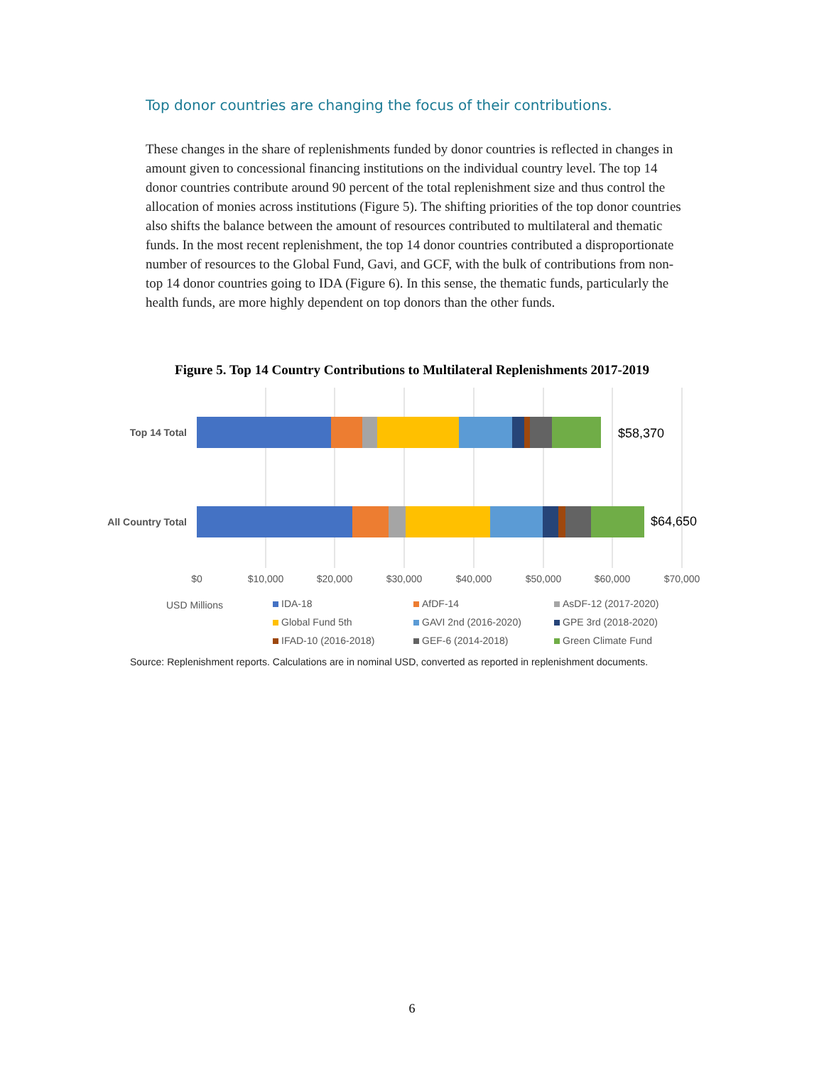Top donor countries are changing the focus of their contributions.
These changes in the share of replenishments funded by donor countries is reflected in changes in amount given to concessional financing institutions on the individual country level. The top 14 donor countries contribute around 90 percent of the total replenishment size and thus control the allocation of monies across institutions (Figure 5). The shifting priorities of the top donor countries also shifts the balance between the amount of resources contributed to multilateral and thematic funds. In the most recent replenishment, the top 14 donor countries contributed a disproportionate number of resources to the Global Fund, Gavi, and GCF, with the bulk of contributions from non-top 14 donor countries going to IDA (Figure 6). In this sense, the thematic funds, particularly the health funds, are more highly dependent on top donors than the other funds.
Figure 5. Top 14 Country Contributions to Multilateral Replenishments 2017-2019
Top 14 Total
All Country Total
$58,370
$64,650
$0
$10,000
$20,000
$30,000
$40,000
$50,000
$60,000
$70,000
USD Millions
IDA-18
AfDF-14
AsDF-12 (2017-2020)
Global Fund 5th
GAVI 2nd (2016-2020)
GPE 3rd (2018-2020)
IFAD-10 (2016-2018)
GEF-6 (2014-2018)
Green Climate Fund
Source: Replenishment reports. Calculations are in nominal USD, converted as reported in replenishment documents.
6